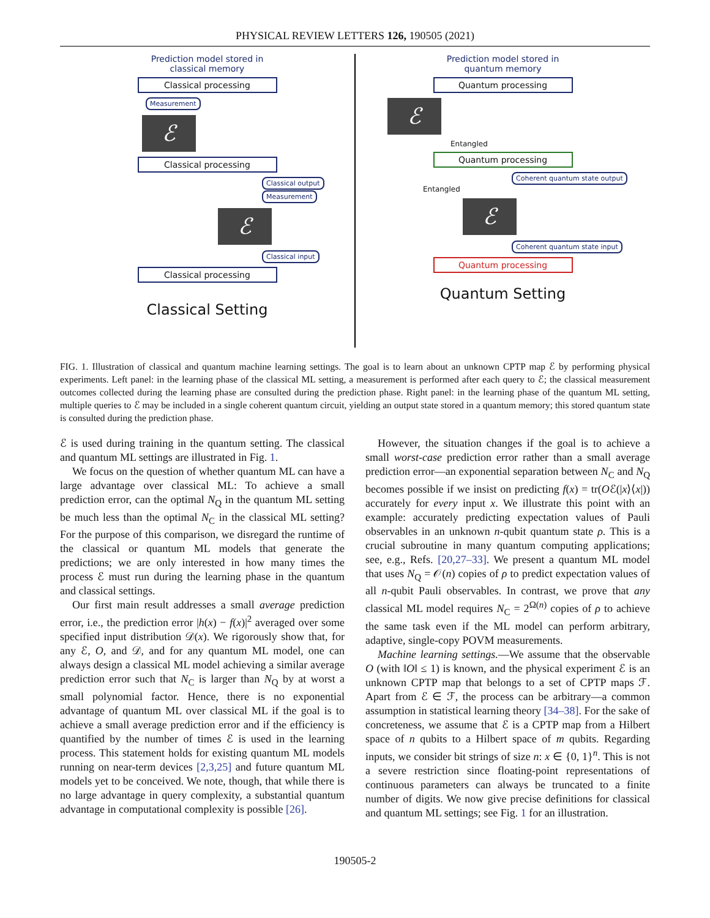PHYSICAL REVIEW LETTERS 126, 190505 (2021)
Prediction model stored in
classical memory
Classical processing
Measurement
ℰ
Classical processing
Classical output Measurement
ℰ
Classical input
Classical processing
Classical Setting
Prediction model stored in
quantum memory
Quantum processing
ℰ
Entangled
Quantum processing
Coherent quantum state output
Entangled
ℰ
Coherent quantum state input
Quantum processing
Quantum Setting
FIG. 1. Illustration of classical and quantum machine learning settings. The goal is to learn about an unknown CPTP map ℰ by performing physical experiments. Left panel: in the learning phase of the classical ML setting, a measurement is performed after each query to ℰ; the classical measurement outcomes collected during the learning phase are consulted during the prediction phase. Right panel: in the learning phase of the quantum ML setting, multiple queries to ℰ may be included in a single coherent quantum circuit, yielding an output state stored in a quantum memory; this stored quantum state is consulted during the prediction phase.
ℰ is used during training in the quantum setting. The classical and quantum ML settings are illustrated in Fig. 1.
We focus on the question of whether quantum ML can have a large advantage over classical ML: To achieve a small prediction error, can the optimal N<sub>Q</sub> in the quantum ML setting be much less than the optimal N<sub>C</sub> in the classical ML setting? For the purpose of this comparison, we disregard the runtime of the classical or quantum ML models that generate the predictions; we are only interested in how many times the process ℰ must run during the learning phase in the quantum and classical settings.
Our first main result addresses a small average prediction error, i.e., the prediction error |h(x) − f(x)|<sup>2</sup> averaged over some specified input distribution 𝒟(x). We rigorously show that, for any ℰ, O, and 𝒟, and for any quantum ML model, one can always design a classical ML model achieving a similar average prediction error such that N<sub>C</sub> is larger than N<sub>Q</sub> by at worst a small polynomial factor. Hence, there is no exponential advantage of quantum ML over classical ML if the goal is to achieve a small average prediction error and if the efficiency is quantified by the number of times ℰ is used in the learning process. This statement holds for existing quantum ML models running on near-term devices [2,3,25] and future quantum ML models yet to be conceived. We note, though, that while there is no large advantage in query complexity, a substantial quantum advantage in computational complexity is possible [26].
However, the situation changes if the goal is to achieve a small worst-case prediction error rather than a small average prediction error—an exponential separation between N<sub>C</sub> and N<sub>Q</sub> becomes possible if we insist on predicting f(x) = tr(Oℰ(|x⟩⟨x|)) accurately for every input x. We illustrate this point with an example: accurately predicting expectation values of Pauli observables in an unknown n-qubit quantum state ρ. This is a crucial subroutine in many quantum computing applications; see, e.g., Refs. [20,27–33]. We present a quantum ML model that uses N<sub>Q</sub> = 𝒪(n) copies of ρ to predict expectation values of all n-qubit Pauli observables. In contrast, we prove that any classical ML model requires N<sub>C</sub> = 2<sup>Ω(n)</sup> copies of ρ to achieve the same task even if the ML model can perform arbitrary, adaptive, single-copy POVM measurements.
Machine learning settings.—We assume that the observable O (with ‖O‖ ≤ 1) is known, and the physical experiment ℰ is an unknown CPTP map that belongs to a set of CPTP maps ℱ. Apart from ℰ ∈ ℱ, the process can be arbitrary—a common assumption in statistical learning theory [34–38]. For the sake of concreteness, we assume that ℰ is a CPTP map from a Hilbert space of n qubits to a Hilbert space of m qubits. Regarding inputs, we consider bit strings of size n: x ∈ {0, 1}<sup>n</sup>. This is not a severe restriction since floating-point representations of continuous parameters can always be truncated to a finite number of digits. We now give precise definitions for classical and quantum ML settings; see Fig. 1 for an illustration.
190505-2